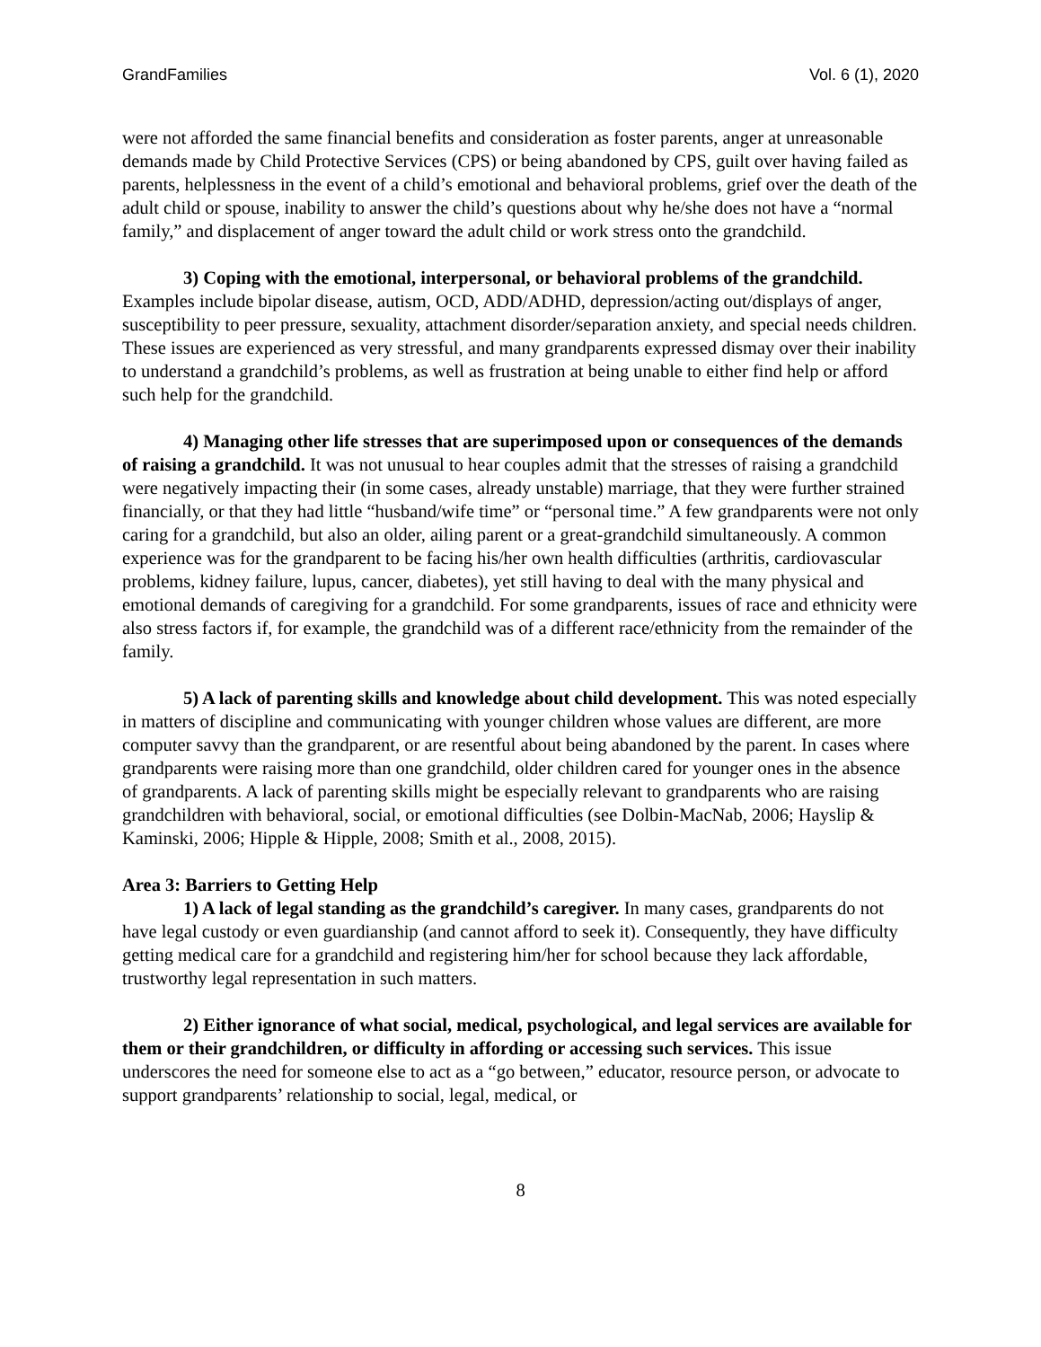GrandFamilies Vol. 6 (1), 2020
were not afforded the same financial benefits and consideration as foster parents, anger at unreasonable demands made by Child Protective Services (CPS) or being abandoned by CPS, guilt over having failed as parents, helplessness in the event of a child’s emotional and behavioral problems, grief over the death of the adult child or spouse, inability to answer the child’s questions about why he/she does not have a “normal family,” and displacement of anger toward the adult child or work stress onto the grandchild.
3) Coping with the emotional, interpersonal, or behavioral problems of the grandchild. Examples include bipolar disease, autism, OCD, ADD/ADHD, depression/acting out/displays of anger, susceptibility to peer pressure, sexuality, attachment disorder/separation anxiety, and special needs children. These issues are experienced as very stressful, and many grandparents expressed dismay over their inability to understand a grandchild’s problems, as well as frustration at being unable to either find help or afford such help for the grandchild.
4) Managing other life stresses that are superimposed upon or consequences of the demands of raising a grandchild. It was not unusual to hear couples admit that the stresses of raising a grandchild were negatively impacting their (in some cases, already unstable) marriage, that they were further strained financially, or that they had little “husband/wife time” or “personal time.” A few grandparents were not only caring for a grandchild, but also an older, ailing parent or a great-grandchild simultaneously. A common experience was for the grandparent to be facing his/her own health difficulties (arthritis, cardiovascular problems, kidney failure, lupus, cancer, diabetes), yet still having to deal with the many physical and emotional demands of caregiving for a grandchild. For some grandparents, issues of race and ethnicity were also stress factors if, for example, the grandchild was of a different race/ethnicity from the remainder of the family.
5) A lack of parenting skills and knowledge about child development. This was noted especially in matters of discipline and communicating with younger children whose values are different, are more computer savvy than the grandparent, or are resentful about being abandoned by the parent. In cases where grandparents were raising more than one grandchild, older children cared for younger ones in the absence of grandparents. A lack of parenting skills might be especially relevant to grandparents who are raising grandchildren with behavioral, social, or emotional difficulties (see Dolbin-MacNab, 2006; Hayslip & Kaminski, 2006; Hipple & Hipple, 2008; Smith et al., 2008, 2015).
Area 3: Barriers to Getting Help
1) A lack of legal standing as the grandchild’s caregiver. In many cases, grandparents do not have legal custody or even guardianship (and cannot afford to seek it). Consequently, they have difficulty getting medical care for a grandchild and registering him/her for school because they lack affordable, trustworthy legal representation in such matters.
2) Either ignorance of what social, medical, psychological, and legal services are available for them or their grandchildren, or difficulty in affording or accessing such services. This issue underscores the need for someone else to act as a “go between,” educator, resource person, or advocate to support grandparents’ relationship to social, legal, medical, or
8